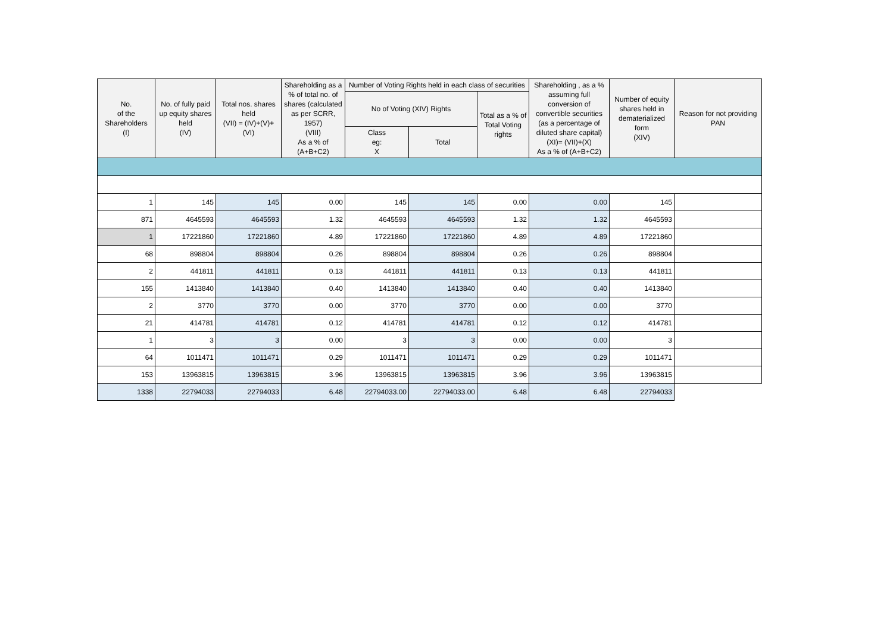| No. of the Shareholders (I) | No. of fully paid up equity shares held (IV) | Total nos. shares held (VII) = (IV)+(V)+ (VI) | Shareholding as a % of total no. of shares (calculated as per SCRR, 1957) (VIII) As a % of (A+B+C2) | Number of Voting Rights held in each class of securities | | | Shareholding , as a % assuming full conversion of convertible securities (as a percentage of diluted share capital) (XI)= (VII)+(X) As a % of (A+B+C2) | Number of equity shares held in dematerialized form (XIV) | Reason for not providing PAN |
| --- | --- | --- | --- | --- | --- | --- | --- | --- | --- |
| | | | | No of Voting (XIV) Rights | | Total as a % of Total Voting rights | | | |
| | | | | Class eg: X | Total | | | | |
| 1 | 145 | 145 | 0.00 | 145 | 145 | 0.00 | 0.00 | 145 | |
| 871 | 4645593 | 4645593 | 1.32 | 4645593 | 4645593 | 1.32 | 1.32 | 4645593 | |
| 1 | 17221860 | 17221860 | 4.89 | 17221860 | 17221860 | 4.89 | 4.89 | 17221860 | |
| 68 | 898804 | 898804 | 0.26 | 898804 | 898804 | 0.26 | 0.26 | 898804 | |
| 2 | 441811 | 441811 | 0.13 | 441811 | 441811 | 0.13 | 0.13 | 441811 | |
| 155 | 1413840 | 1413840 | 0.40 | 1413840 | 1413840 | 0.40 | 0.40 | 1413840 | |
| 2 | 3770 | 3770 | 0.00 | 3770 | 3770 | 0.00 | 0.00 | 3770 | |
| 21 | 414781 | 414781 | 0.12 | 414781 | 414781 | 0.12 | 0.12 | 414781 | |
| 1 | 3 | 3 | 0.00 | 3 | 3 | 0.00 | 0.00 | 3 | |
| 64 | 1011471 | 1011471 | 0.29 | 1011471 | 1011471 | 0.29 | 0.29 | 1011471 | |
| 153 | 13963815 | 13963815 | 3.96 | 13963815 | 13963815 | 3.96 | 3.96 | 13963815 | |
| 1338 | 22794033 | 22794033 | 6.48 | 22794033.00 | 22794033.00 | 6.48 | 6.48 | 22794033 | |